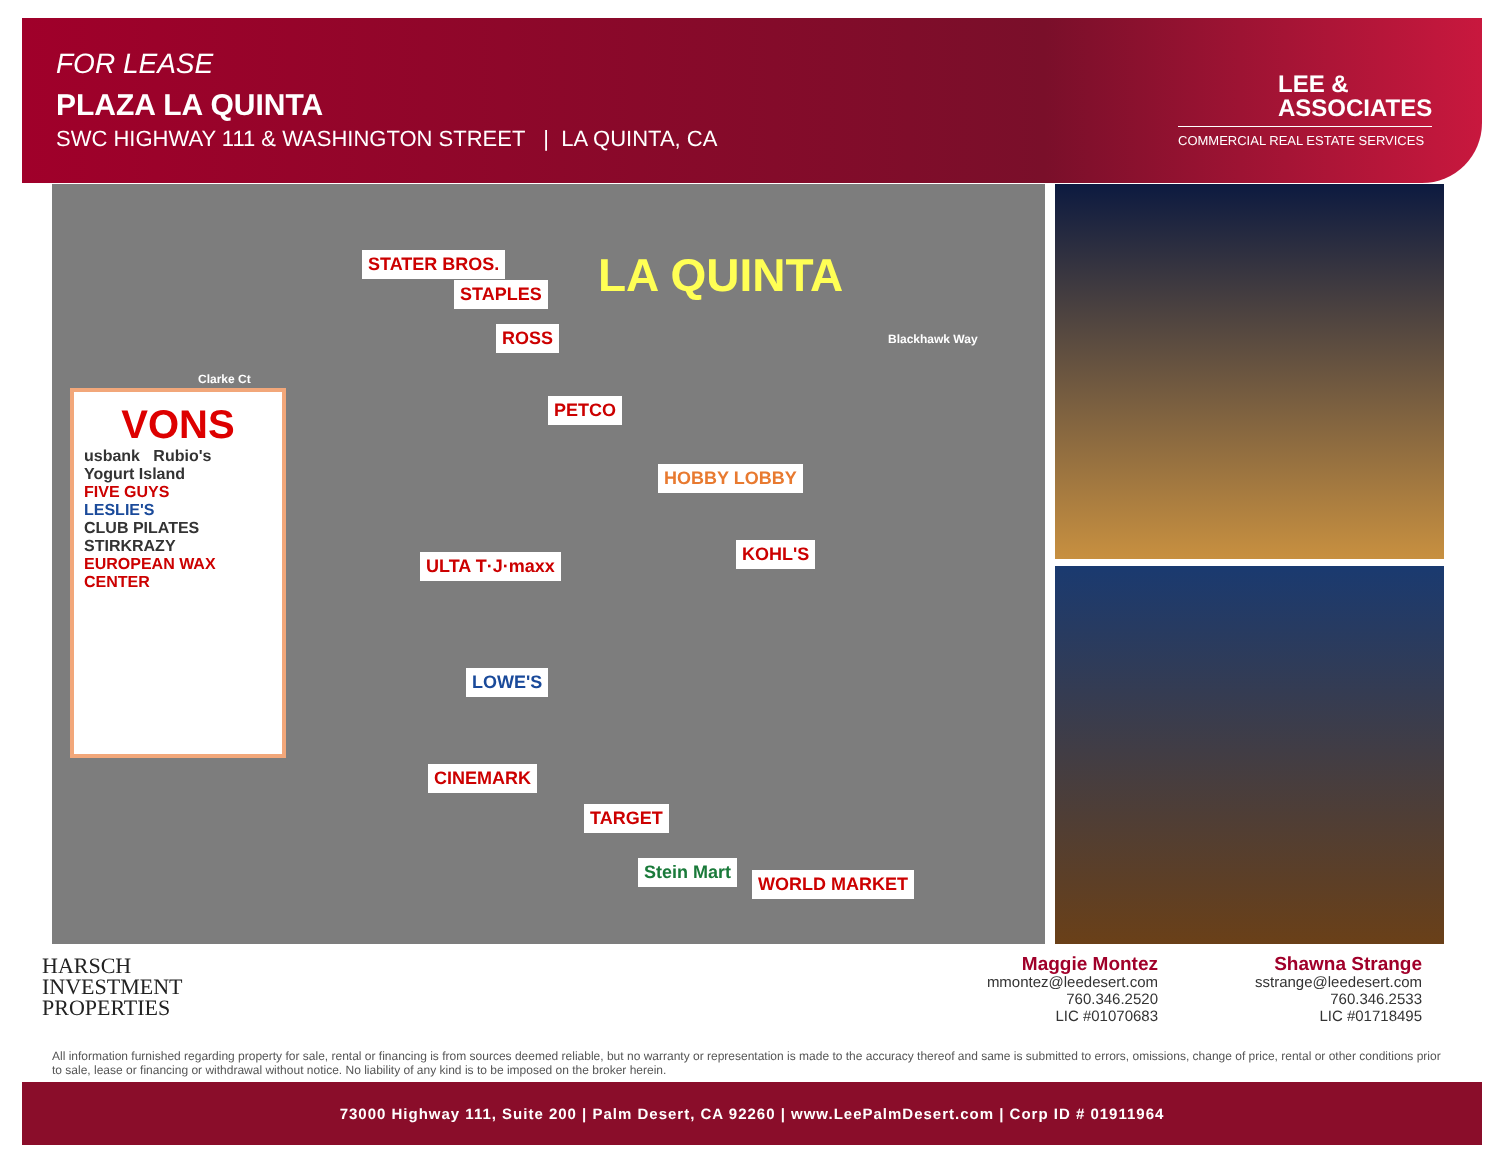FOR LEASE
PLAZA LA QUINTA
SWC HIGHWAY 111 & WASHINGTON STREET | LA QUINTA, CA
LEE &
ASSOCIATES
COMMERCIAL REAL ESTATE SERVICES
STATER BROS. LA QUINTA STAPLES
ROSS
PETCO
HOBBY LOBBY
KOHL'S
ULTA T·J·maxx
LOWE'S
CINEMARK
TARGET
Stein Mart
WORLD MARKET
Blackhawk Way
Clarke Ct
VONS
usbank Rubio's
Yogurt Island
FIVE GUYS
LESLIE'S
CLUB PILATES STIRKRAZY
EUROPEAN WAX CENTER
HARSCH
INVESTMENT
PROPERTIES
Maggie Montez
mmontez@leedesert.com
760.346.2520
LIC #01070683
Shawna Strange
sstrange@leedesert.com
760.346.2533
LIC #01718495
All information furnished regarding property for sale, rental or financing is from sources deemed reliable, but no warranty or representation is made to the accuracy thereof and same is submitted to errors, omissions, change of price, rental or other conditions prior to sale, lease or financing or withdrawal without notice. No liability of any kind is to be imposed on the broker herein.
73000 Highway 111, Suite 200 | Palm Desert, CA 92260 | www.LeePalmDesert.com | Corp ID # 01911964